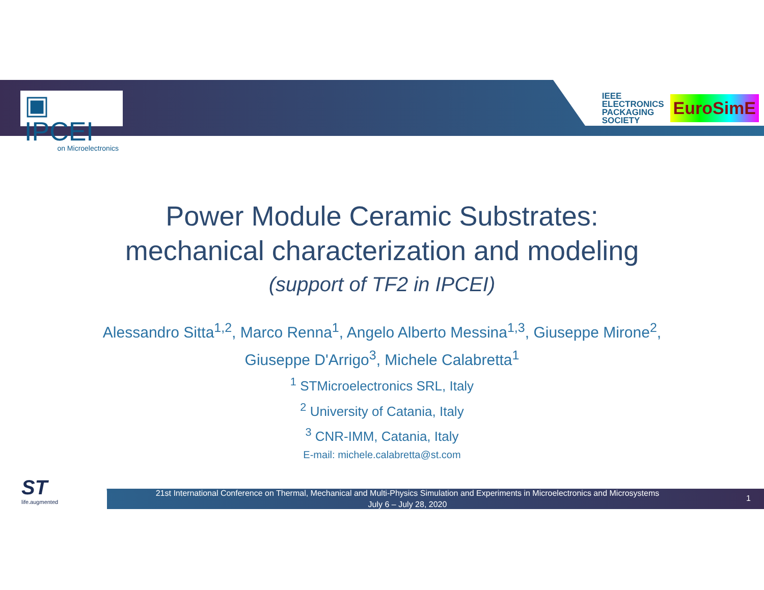▣ IPCEI
on Microelectronics
IEEE
ELECTRONICS
PACKAGING
SOCIETY
EuroSimE
Power Module Ceramic Substrates:
mechanical characterization and modeling
(support of TF2 in IPCEI)
Alessandro Sitta<sup>1,2</sup>, Marco Renna<sup>1</sup>, Angelo Alberto Messina<sup>1,3</sup>, Giuseppe Mirone<sup>2</sup>,
Giuseppe D'Arrigo<sup>3</sup>, Michele Calabretta<sup>1</sup>
<sup>1</sup> STMicroelectronics SRL, Italy
<sup>2</sup> University of Catania, Italy
<sup>3</sup> CNR-IMM, Catania, Italy
E-mail: michele.calabretta@st.com
ST
life.augmented
21st International Conference on Thermal, Mechanical and Multi-Physics Simulation and Experiments in Microelectronics and Microsystems
July 6 – July 28, 2020
1